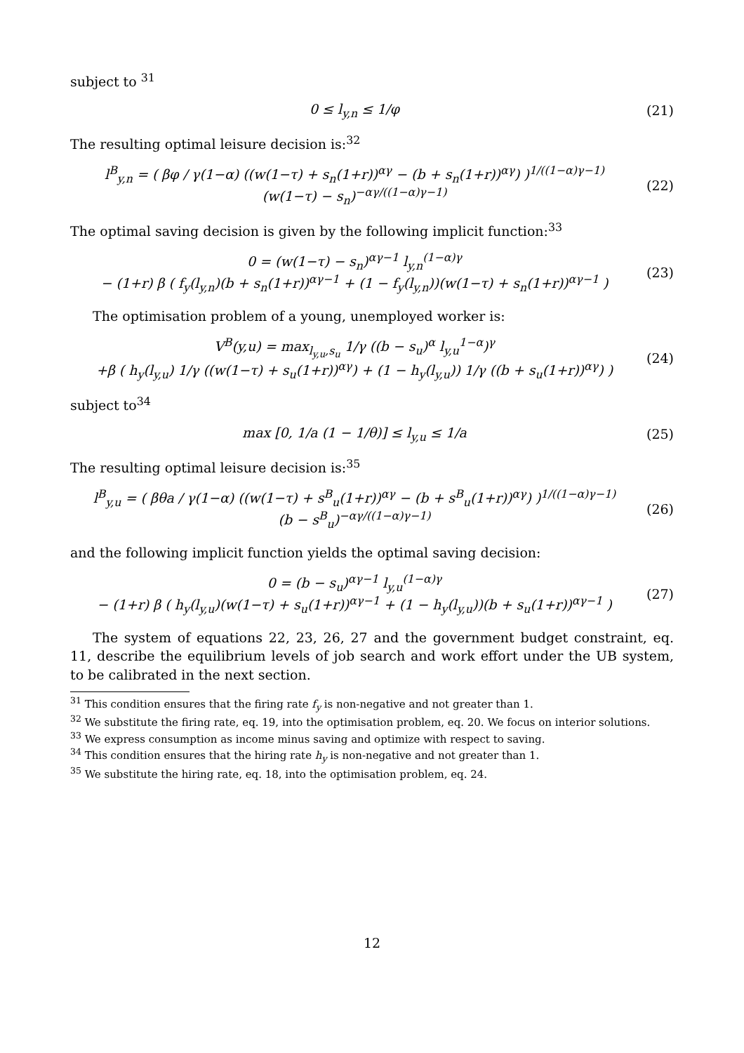subject to <sup>31</sup>
0 ≤ l<sub>y,n</sub> ≤ 1/φ (21)
The resulting optimal leisure decision is:<sup>32</sup>
l<sup>B</sup><sub>y,n</sub> = ( βφ / γ(1−α) ((w(1−τ) + s<sub>n</sub>(1+r))<sup>αγ</sup> − (b + s<sub>n</sub>(1+r))<sup>αγ</sup>) )<sup>1/((1−α)γ−1)</sup>
(w(1−τ) − s<sub>n</sub>)<sup>−αγ/((1−α)γ−1)</sup>
(22)
The optimal saving decision is given by the following implicit function:<sup>33</sup>
0 = (w(1−τ) − s<sub>n</sub>)<sup>αγ−1</sup> l<sub>y,n</sub><sup>(1−α)γ</sup>
− (1+r) β ( f<sub>y</sub>(l<sub>y,n</sub>)(b + s<sub>n</sub>(1+r))<sup>αγ−1</sup> + (1 − f<sub>y</sub>(l<sub>y,n</sub>))(w(1−τ) + s<sub>n</sub>(1+r))<sup>αγ−1</sup> )
(23)
The optimisation problem of a young, unemployed worker is:
V<sup>B</sup>(y,u) = max<sub>l<sub>y,u</sub>,s<sub>u</sub></sub> 1/γ ((b − s<sub>u</sub>)<sup>α</sup> l<sub>y,u</sub><sup>1−α</sup>)<sup>γ</sup>
+β ( h<sub>y</sub>(l<sub>y,u</sub>) 1/γ ((w(1−τ) + s<sub>u</sub>(1+r))<sup>αγ</sup>) + (1 − h<sub>y</sub>(l<sub>y,u</sub>)) 1/γ ((b + s<sub>u</sub>(1+r))<sup>αγ</sup>) )
(24)
subject to<sup>34</sup>
max [0, 1/a (1 − 1/θ)] ≤ l<sub>y,u</sub> ≤ 1/a
(25)
The resulting optimal leisure decision is:<sup>35</sup>
l<sup>B</sup><sub>y,u</sub> = ( βθa / γ(1−α) ((w(1−τ) + s<sup>B</sup><sub>u</sub>(1+r))<sup>αγ</sup> − (b + s<sup>B</sup><sub>u</sub>(1+r))<sup>αγ</sup>) )<sup>1/((1−α)γ−1)</sup>
(b − s<sup>B</sup><sub>u</sub>)<sup>−αγ/((1−α)γ−1)</sup>
(26)
and the following implicit function yields the optimal saving decision:
0 = (b − s<sub>u</sub>)<sup>αγ−1</sup> l<sub>y,u</sub><sup>(1−α)γ</sup>
− (1+r) β ( h<sub>y</sub>(l<sub>y,u</sub>)(w(1−τ) + s<sub>u</sub>(1+r))<sup>αγ−1</sup> + (1 − h<sub>y</sub>(l<sub>y,u</sub>))(b + s<sub>u</sub>(1+r))<sup>αγ−1</sup> )
(27)
The system of equations 22, 23, 26, 27 and the government budget constraint, eq. 11, describe the equilibrium levels of job search and work effort under the UB system, to be calibrated in the next section.
<sup>31</sup> This condition ensures that the firing rate f<sub>y</sub> is non-negative and not greater than 1.
<sup>32</sup> We substitute the firing rate, eq. 19, into the optimisation problem, eq. 20. We focus on interior solutions.
<sup>33</sup> We express consumption as income minus saving and optimize with respect to saving.
<sup>34</sup> This condition ensures that the hiring rate h<sub>y</sub> is non-negative and not greater than 1.
<sup>35</sup> We substitute the hiring rate, eq. 18, into the optimisation problem, eq. 24.
12